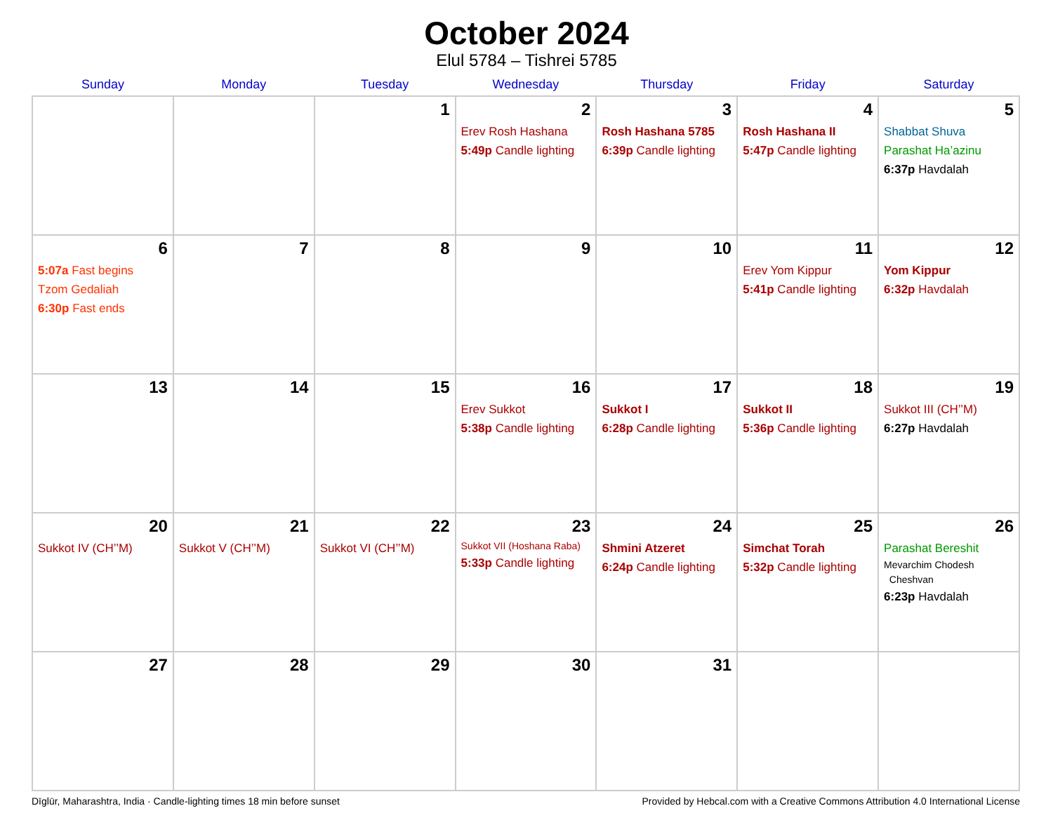October 2024
Elul 5784 – Tishrei 5785
| Sunday | Monday | Tuesday | Wednesday | Thursday | Friday | Saturday |
| --- | --- | --- | --- | --- | --- | --- |
| | | 1 | 2 Erev Rosh Hashana 5:49p Candle lighting | 3 Rosh Hashana 5785 6:39p Candle lighting | 4 Rosh Hashana II 5:47p Candle lighting | 5 Shabbat Shuva Parashat Ha’azinu 6:37p Havdalah |
| 6 5:07a Fast begins Tzom Gedaliah 6:30p Fast ends | 7 | 8 | 9 | 10 | 11 Erev Yom Kippur 5:41p Candle lighting | 12 Yom Kippur 6:32p Havdalah |
| 13 | 14 | 15 | 16 Erev Sukkot 5:38p Candle lighting | 17 Sukkot I 6:28p Candle lighting | 18 Sukkot II 5:36p Candle lighting | 19 Sukkot III (CH’’M) 6:27p Havdalah |
| 20 Sukkot IV (CH’’M) | 21 Sukkot V (CH’’M) | 22 Sukkot VI (CH’’M) | 23 Sukkot VII (Hoshana Raba) 5:33p Candle lighting | 24 Shmini Atzeret 6:24p Candle lighting | 25 Simchat Torah 5:32p Candle lighting | 26 Parashat Bereshit Mevarchim Chodesh Cheshvan 6:23p Havdalah |
| 27 | 28 | 29 | 30 | 31 | | |
Dīglūr, Maharashtra, India · Candle-lighting times 18 min before sunset Provided by Hebcal.com with a Creative Commons Attribution 4.0 International License